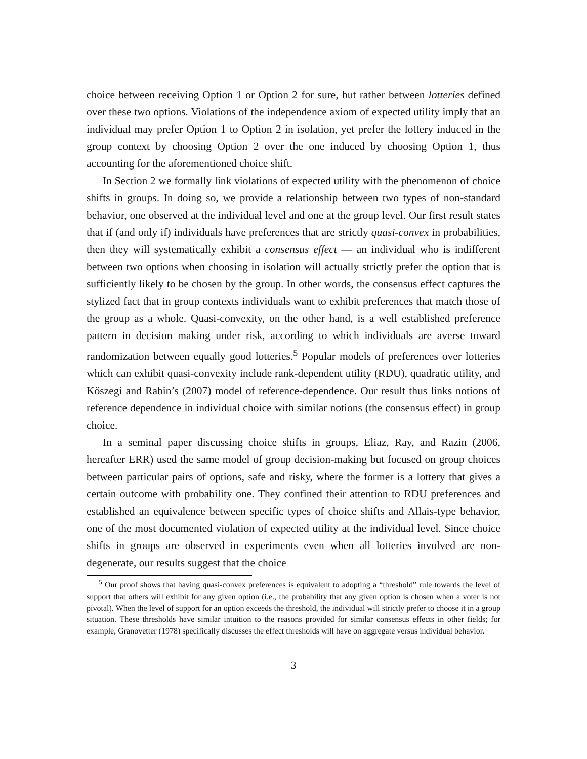choice between receiving Option 1 or Option 2 for sure, but rather between lotteries defined over these two options. Violations of the independence axiom of expected utility imply that an individual may prefer Option 1 to Option 2 in isolation, yet prefer the lottery induced in the group context by choosing Option 2 over the one induced by choosing Option 1, thus accounting for the aforementioned choice shift.
In Section 2 we formally link violations of expected utility with the phenomenon of choice shifts in groups. In doing so, we provide a relationship between two types of non-standard behavior, one observed at the individual level and one at the group level. Our first result states that if (and only if) individuals have preferences that are strictly quasi-convex in probabilities, then they will systematically exhibit a consensus effect — an individual who is indifferent between two options when choosing in isolation will actually strictly prefer the option that is sufficiently likely to be chosen by the group. In other words, the consensus effect captures the stylized fact that in group contexts individuals want to exhibit preferences that match those of the group as a whole. Quasi-convexity, on the other hand, is a well established preference pattern in decision making under risk, according to which individuals are averse toward randomization between equally good lotteries.<sup>5</sup> Popular models of preferences over lotteries which can exhibit quasi-convexity include rank-dependent utility (RDU), quadratic utility, and Kőszegi and Rabin’s (2007) model of reference-dependence. Our result thus links notions of reference dependence in individual choice with similar notions (the consensus effect) in group choice.
In a seminal paper discussing choice shifts in groups, Eliaz, Ray, and Razin (2006, hereafter ERR) used the same model of group decision-making but focused on group choices between particular pairs of options, safe and risky, where the former is a lottery that gives a certain outcome with probability one. They confined their attention to RDU preferences and established an equivalence between specific types of choice shifts and Allais-type behavior, one of the most documented violation of expected utility at the individual level. Since choice shifts in groups are observed in experiments even when all lotteries involved are non-degenerate, our results suggest that the choice
<sup>5</sup> Our proof shows that having quasi-convex preferences is equivalent to adopting a “threshold” rule towards the level of support that others will exhibit for any given option (i.e., the probability that any given option is chosen when a voter is not pivotal). When the level of support for an option exceeds the threshold, the individual will strictly prefer to choose it in a group situation. These thresholds have similar intuition to the reasons provided for similar consensus effects in other fields; for example, Granovetter (1978) specifically discusses the effect thresholds will have on aggregate versus individual behavior.
3